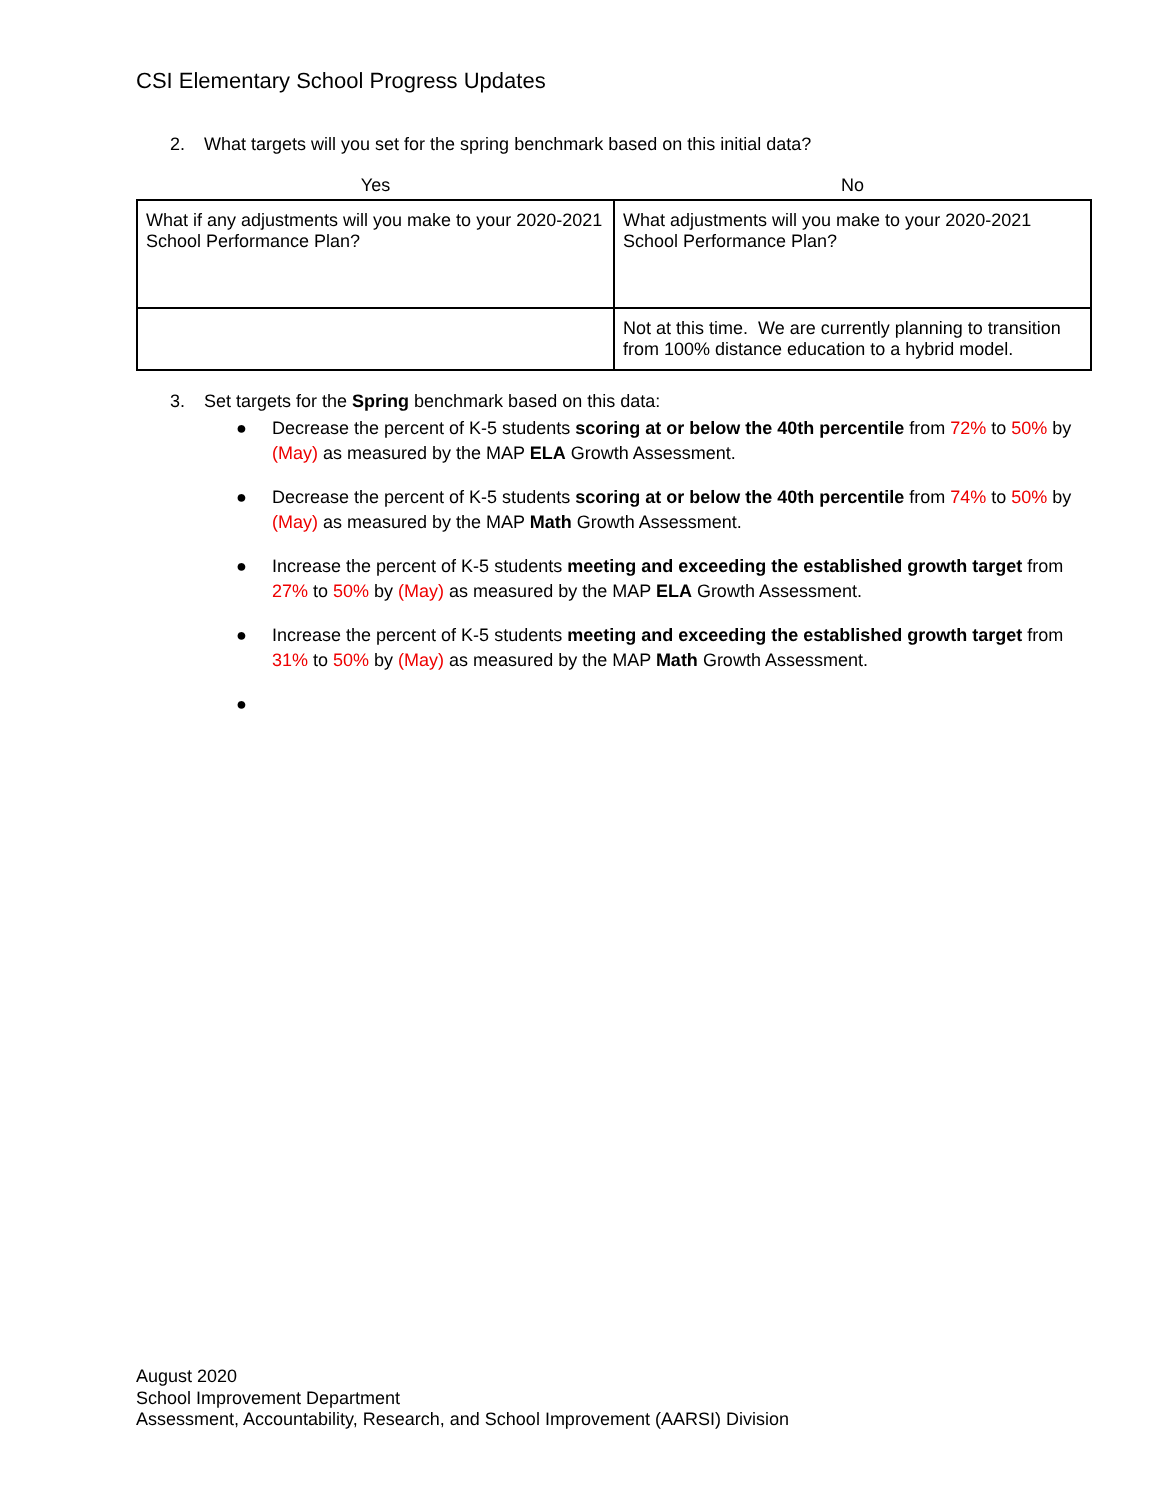CSI Elementary School Progress Updates
2. What targets will you set for the spring benchmark based on this initial data?
| Yes | No |
| --- | --- |
| What if any adjustments will you make to your 2020-2021 School Performance Plan? | What adjustments will you make to your 2020-2021 School Performance Plan? |
| | Not at this time. We are currently planning to transition from 100% distance education to a hybrid model. |
3. Set targets for the Spring benchmark based on this data:
● Decrease the percent of K-5 students scoring at or below the 40th percentile from 72% to 50% by (May) as measured by the MAP ELA Growth Assessment.
● Decrease the percent of K-5 students scoring at or below the 40th percentile from 74% to 50% by (May) as measured by the MAP Math Growth Assessment.
● Increase the percent of K-5 students meeting and exceeding the established growth target from 27% to 50% by (May) as measured by the MAP ELA Growth Assessment.
● Increase the percent of K-5 students meeting and exceeding the established growth target from 31% to 50% by (May) as measured by the MAP Math Growth Assessment.
●
August 2020
School Improvement Department
Assessment, Accountability, Research, and School Improvement (AARSI) Division